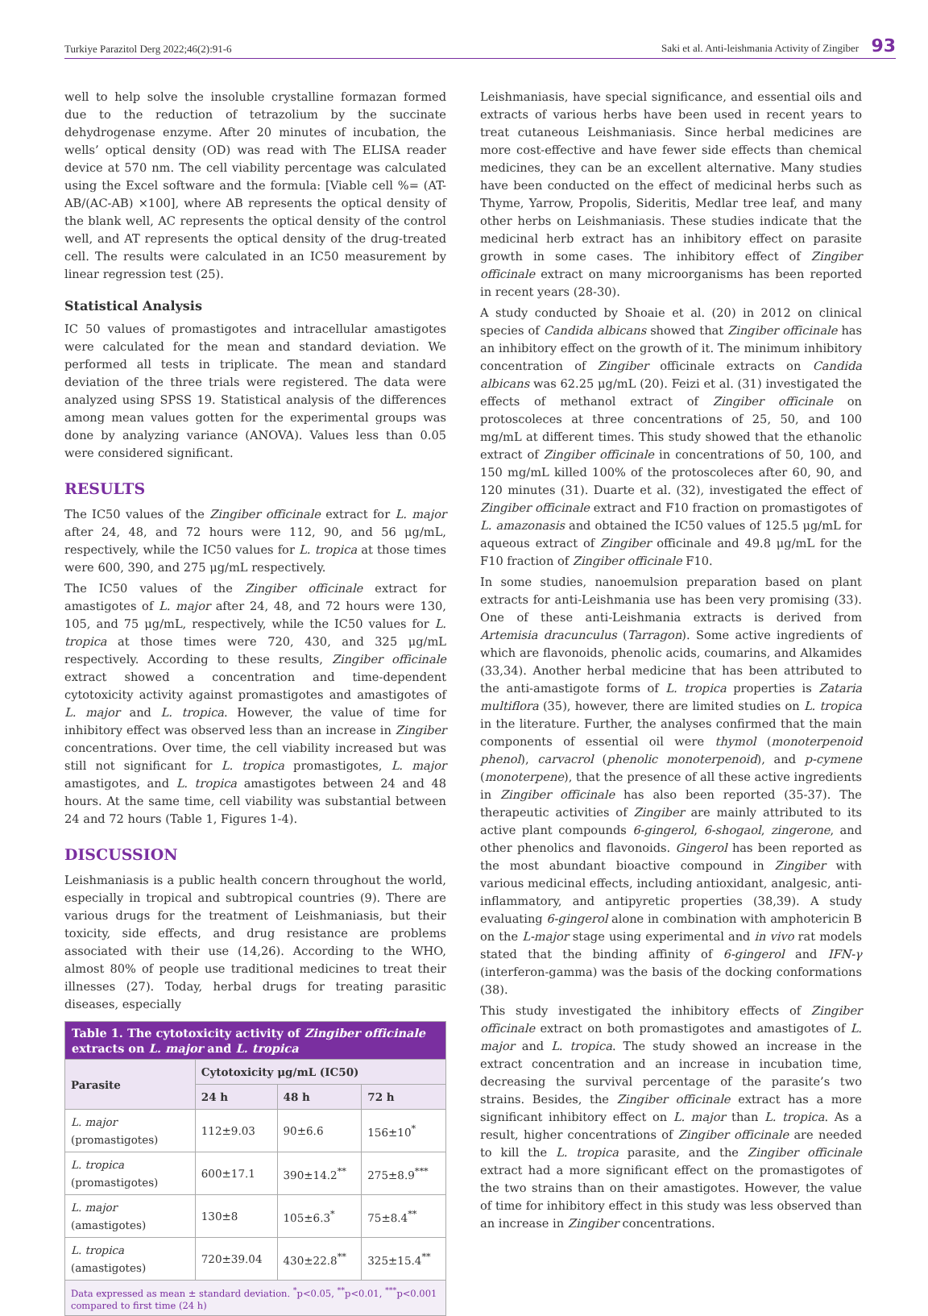Turkiye Parazitol Derg 2022;46(2):91-6 Saki et al. Anti-leishmania Activity of Zingiber 93
well to help solve the insoluble crystalline formazan formed due to the reduction of tetrazolium by the succinate dehydrogenase enzyme. After 20 minutes of incubation, the wells’ optical density (OD) was read with The ELISA reader device at 570 nm. The cell viability percentage was calculated using the Excel software and the formula: [Viable cell %= (AT-AB/(AC-AB) ×100], where AB represents the optical density of the blank well, AC represents the optical density of the control well, and AT represents the optical density of the drug-treated cell. The results were calculated in an IC50 measurement by linear regression test (25).
Statistical Analysis
IC 50 values of promastigotes and intracellular amastigotes were calculated for the mean and standard deviation. We performed all tests in triplicate. The mean and standard deviation of the three trials were registered. The data were analyzed using SPSS 19. Statistical analysis of the differences among mean values gotten for the experimental groups was done by analyzing variance (ANOVA). Values less than 0.05 were considered significant.
RESULTS
The IC50 values of the Zingiber officinale extract for L. major after 24, 48, and 72 hours were 112, 90, and 56 μg/mL, respectively, while the IC50 values for L. tropica at those times were 600, 390, and 275 μg/mL respectively.
The IC50 values of the Zingiber officinale extract for amastigotes of L. major after 24, 48, and 72 hours were 130, 105, and 75 μg/mL, respectively, while the IC50 values for L. tropica at those times were 720, 430, and 325 μg/mL respectively. According to these results, Zingiber officinale extract showed a concentration and time-dependent cytotoxicity activity against promastigotes and amastigotes of L. major and L. tropica. However, the value of time for inhibitory effect was observed less than an increase in Zingiber concentrations. Over time, the cell viability increased but was still not significant for L. tropica promastigotes, L. major amastigotes, and L. tropica amastigotes between 24 and 48 hours. At the same time, cell viability was substantial between 24 and 72 hours (Table 1, Figures 1-4).
DISCUSSION
Leishmaniasis is a public health concern throughout the world, especially in tropical and subtropical countries (9). There are various drugs for the treatment of Leishmaniasis, but their toxicity, side effects, and drug resistance are problems associated with their use (14,26). According to the WHO, almost 80% of people use traditional medicines to treat their illnesses (27). Today, herbal drugs for treating parasitic diseases, especially
| Table 1. The cytotoxicity activity of Zingiber officinale extracts on L. major and L. tropica | | | |
| Parasite | Cytotoxicity μg/mL (IC50) | | |
| | 24 h | 48 h | 72 h |
| L. major (promastigotes) | 112±9.03 | 90±6.6 | 156±10<sup>*</sup> |
| L. tropica (promastigotes) | 600±17.1 | 390±14.2<sup>**</sup> | 275±8.9<sup>***</sup> |
| L. major (amastigotes) | 130±8 | 105±6.3<sup>*</sup> | 75±8.4<sup>**</sup> |
| L. tropica (amastigotes) | 720±39.04 | 430±22.8<sup>**</sup> | 325±15.4<sup>**</sup> |
| Data expressed as mean ± standard deviation. <sup>*</sup>p<0.05, <sup>**</sup>p<0.01, <sup>***</sup>p<0.001 compared to first time (24 h) | | | |
Leishmaniasis, have special significance, and essential oils and extracts of various herbs have been used in recent years to treat cutaneous Leishmaniasis. Since herbal medicines are more cost-effective and have fewer side effects than chemical medicines, they can be an excellent alternative. Many studies have been conducted on the effect of medicinal herbs such as Thyme, Yarrow, Propolis, Sideritis, Medlar tree leaf, and many other herbs on Leishmaniasis. These studies indicate that the medicinal herb extract has an inhibitory effect on parasite growth in some cases. The inhibitory effect of Zingiber officinale extract on many microorganisms has been reported in recent years (28-30).
A study conducted by Shoaie et al. (20) in 2012 on clinical species of Candida albicans showed that Zingiber officinale has an inhibitory effect on the growth of it. The minimum inhibitory concentration of Zingiber officinale extracts on Candida albicans was 62.25 μg/mL (20). Feizi et al. (31) investigated the effects of methanol extract of Zingiber officinale on protoscoleces at three concentrations of 25, 50, and 100 mg/mL at different times. This study showed that the ethanolic extract of Zingiber officinale in concentrations of 50, 100, and 150 mg/mL killed 100% of the protoscoleces after 60, 90, and 120 minutes (31). Duarte et al. (32), investigated the effect of Zingiber officinale extract and F10 fraction on promastigotes of L. amazonasis and obtained the IC50 values of 125.5 μg/mL for aqueous extract of Zingiber officinale and 49.8 μg/mL for the F10 fraction of Zingiber officinale F10.
In some studies, nanoemulsion preparation based on plant extracts for anti-Leishmania use has been very promising (33). One of these anti-Leishmania extracts is derived from Artemisia dracunculus (Tarragon). Some active ingredients of which are flavonoids, phenolic acids, coumarins, and Alkamides (33,34). Another herbal medicine that has been attributed to the anti-amastigote forms of L. tropica properties is Zataria multiflora (35), however, there are limited studies on L. tropica in the literature. Further, the analyses confirmed that the main components of essential oil were thymol (monoterpenoid phenol), carvacrol (phenolic monoterpenoid), and p-cymene (monoterpene), that the presence of all these active ingredients in Zingiber officinale has also been reported (35-37). The therapeutic activities of Zingiber are mainly attributed to its active plant compounds 6-gingerol, 6-shogaol, zingerone, and other phenolics and flavonoids. Gingerol has been reported as the most abundant bioactive compound in Zingiber with various medicinal effects, including antioxidant, analgesic, anti-inflammatory, and antipyretic properties (38,39). A study evaluating 6-gingerol alone in combination with amphotericin B on the L-major stage using experimental and in vivo rat models stated that the binding affinity of 6-gingerol and IFN-γ (interferon-gamma) was the basis of the docking conformations (38).
This study investigated the inhibitory effects of Zingiber officinale extract on both promastigotes and amastigotes of L. major and L. tropica. The study showed an increase in the extract concentration and an increase in incubation time, decreasing the survival percentage of the parasite’s two strains. Besides, the Zingiber officinale extract has a more significant inhibitory effect on L. major than L. tropica. As a result, higher concentrations of Zingiber officinale are needed to kill the L. tropica parasite, and the Zingiber officinale extract had a more significant effect on the promastigotes of the two strains than on their amastigotes. However, the value of time for inhibitory effect in this study was less observed than an increase in Zingiber concentrations.